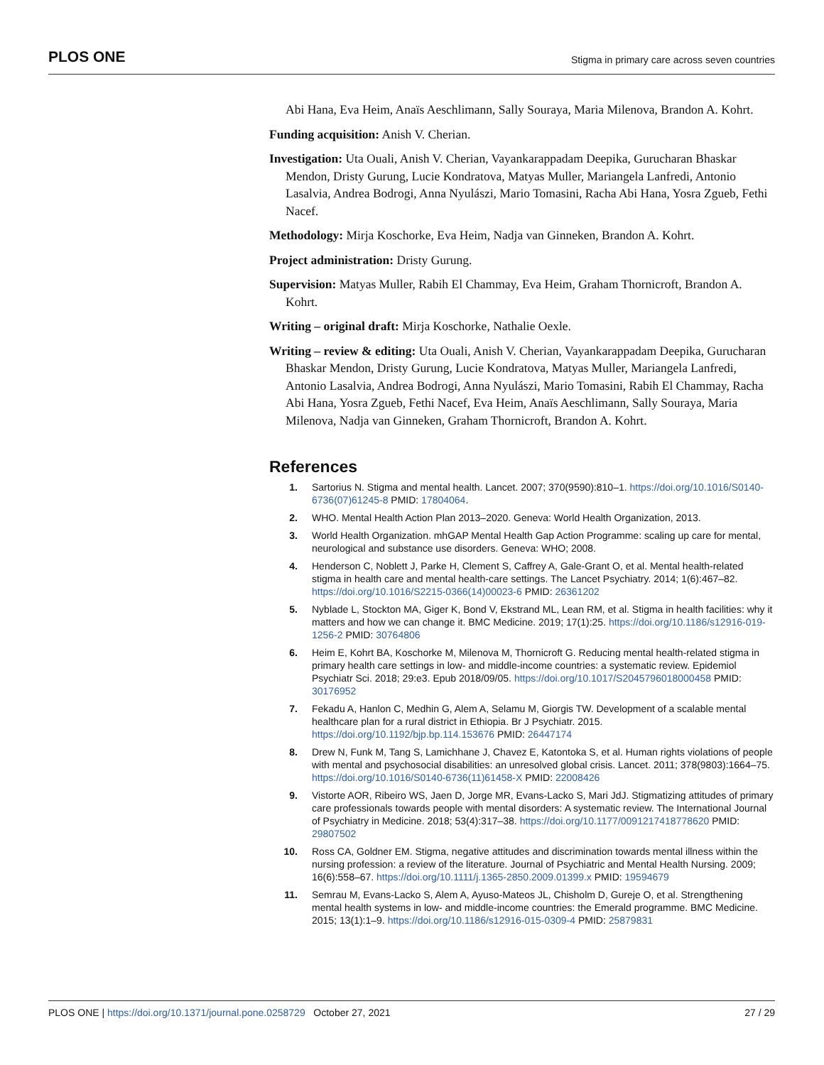PLOS ONE Stigma in primary care across seven countries
Abi Hana, Eva Heim, Anaïs Aeschlimann, Sally Souraya, Maria Milenova, Brandon A. Kohrt.
Funding acquisition: Anish V. Cherian.
Investigation: Uta Ouali, Anish V. Cherian, Vayankarappadam Deepika, Gurucharan Bhaskar Mendon, Dristy Gurung, Lucie Kondratova, Matyas Muller, Mariangela Lanfredi, Antonio Lasalvia, Andrea Bodrogi, Anna Nyulászi, Mario Tomasini, Racha Abi Hana, Yosra Zgueb, Fethi Nacef.
Methodology: Mirja Koschorke, Eva Heim, Nadja van Ginneken, Brandon A. Kohrt.
Project administration: Dristy Gurung.
Supervision: Matyas Muller, Rabih El Chammay, Eva Heim, Graham Thornicroft, Brandon A. Kohrt.
Writing – original draft: Mirja Koschorke, Nathalie Oexle.
Writing – review & editing: Uta Ouali, Anish V. Cherian, Vayankarappadam Deepika, Gurucharan Bhaskar Mendon, Dristy Gurung, Lucie Kondratova, Matyas Muller, Mariangela Lanfredi, Antonio Lasalvia, Andrea Bodrogi, Anna Nyulászi, Mario Tomasini, Rabih El Chammay, Racha Abi Hana, Yosra Zgueb, Fethi Nacef, Eva Heim, Anaïs Aeschlimann, Sally Souraya, Maria Milenova, Nadja van Ginneken, Graham Thornicroft, Brandon A. Kohrt.
References
1. Sartorius N. Stigma and mental health. Lancet. 2007; 370(9590):810–1. https://doi.org/10.1016/S0140-6736(07)61245-8 PMID: 17804064.
2. WHO. Mental Health Action Plan 2013–2020. Geneva: World Health Organization, 2013.
3. World Health Organization. mhGAP Mental Health Gap Action Programme: scaling up care for mental, neurological and substance use disorders. Geneva: WHO; 2008.
4. Henderson C, Noblett J, Parke H, Clement S, Caffrey A, Gale-Grant O, et al. Mental health-related stigma in health care and mental health-care settings. The Lancet Psychiatry. 2014; 1(6):467–82. https://doi.org/10.1016/S2215-0366(14)00023-6 PMID: 26361202
5. Nyblade L, Stockton MA, Giger K, Bond V, Ekstrand ML, Lean RM, et al. Stigma in health facilities: why it matters and how we can change it. BMC Medicine. 2019; 17(1):25. https://doi.org/10.1186/s12916-019-1256-2 PMID: 30764806
6. Heim E, Kohrt BA, Koschorke M, Milenova M, Thornicroft G. Reducing mental health-related stigma in primary health care settings in low- and middle-income countries: a systematic review. Epidemiol Psychiatr Sci. 2018; 29:e3. Epub 2018/09/05. https://doi.org/10.1017/S2045796018000458 PMID: 30176952
7. Fekadu A, Hanlon C, Medhin G, Alem A, Selamu M, Giorgis TW. Development of a scalable mental healthcare plan for a rural district in Ethiopia. Br J Psychiatr. 2015. https://doi.org/10.1192/bjp.bp.114.153676 PMID: 26447174
8. Drew N, Funk M, Tang S, Lamichhane J, Chavez E, Katontoka S, et al. Human rights violations of people with mental and psychosocial disabilities: an unresolved global crisis. Lancet. 2011; 378(9803):1664–75. https://doi.org/10.1016/S0140-6736(11)61458-X PMID: 22008426
9. Vistorte AOR, Ribeiro WS, Jaen D, Jorge MR, Evans-Lacko S, Mari JdJ. Stigmatizing attitudes of primary care professionals towards people with mental disorders: A systematic review. The International Journal of Psychiatry in Medicine. 2018; 53(4):317–38. https://doi.org/10.1177/0091217418778620 PMID: 29807502
10. Ross CA, Goldner EM. Stigma, negative attitudes and discrimination towards mental illness within the nursing profession: a review of the literature. Journal of Psychiatric and Mental Health Nursing. 2009; 16(6):558–67. https://doi.org/10.1111/j.1365-2850.2009.01399.x PMID: 19594679
11. Semrau M, Evans-Lacko S, Alem A, Ayuso-Mateos JL, Chisholm D, Gureje O, et al. Strengthening mental health systems in low- and middle-income countries: the Emerald programme. BMC Medicine. 2015; 13(1):1–9. https://doi.org/10.1186/s12916-015-0309-4 PMID: 25879831
PLOS ONE | https://doi.org/10.1371/journal.pone.0258729 October 27, 2021 27 / 29